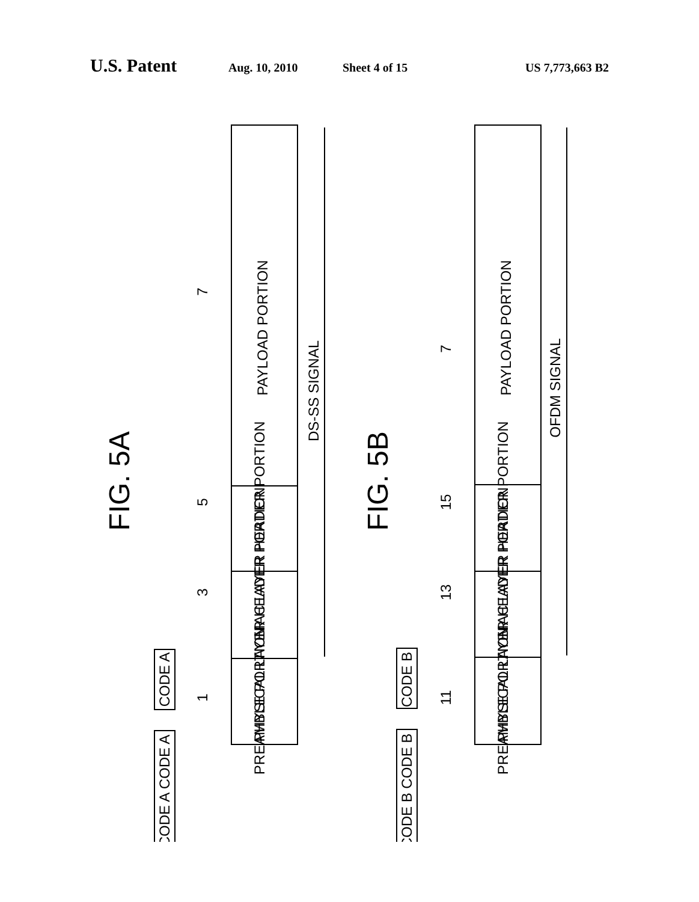U.S. Patent
Aug. 10, 2010 Sheet 4 of 15 US 7,773,663 B2
PAYLOAD PORTION
DS-SS SIGNAL
MAC LAYER HEADER PORTION
PHYSICAL LAYER HEADER PORTION
PREAMBLE PORTION
CODE A
CODE A CODE A
PAYLOAD PORTION
OFDM SIGNAL
MAC LAYER HEADER PORTION
PHYSICAL LAYER HEADER PORTION
PREAMBLE PORTION
CODE B
CODE B CODE B
FIG. 5A
FIG. 5B
7
5
3
1
7
15
13
11